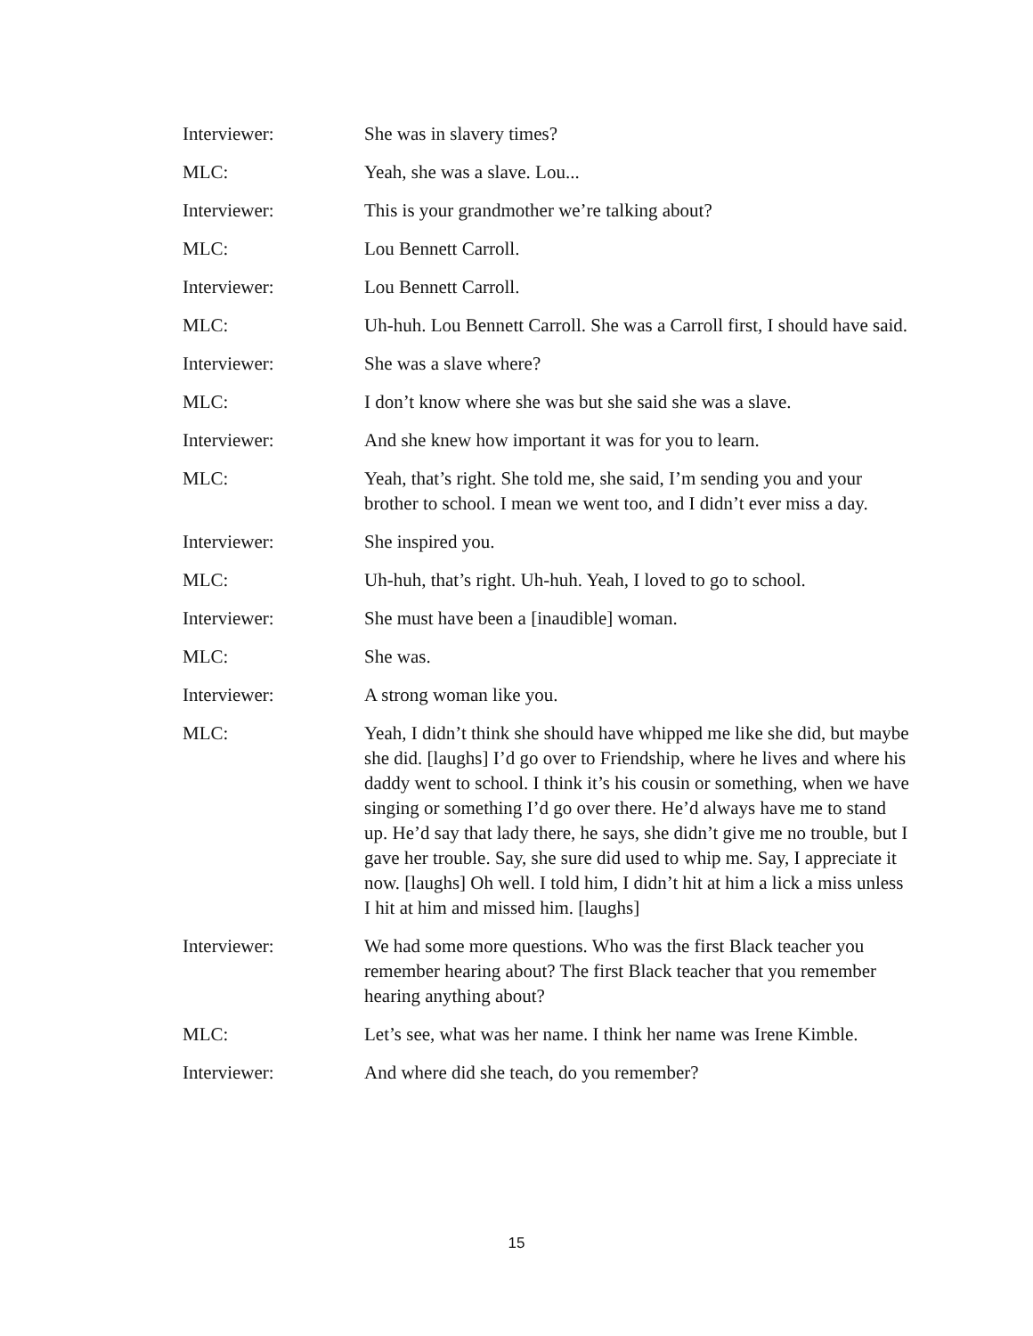Interviewer: She was in slavery times?
MLC: Yeah, she was a slave. Lou...
Interviewer: This is your grandmother we’re talking about?
MLC: Lou Bennett Carroll.
Interviewer: Lou Bennett Carroll.
MLC: Uh-huh. Lou Bennett Carroll. She was a Carroll first, I should have said.
Interviewer: She was a slave where?
MLC: I don’t know where she was but she said she was a slave.
Interviewer: And she knew how important it was for you to learn.
MLC: Yeah, that’s right. She told me, she said, I’m sending you and your brother to school. I mean we went too, and I didn’t ever miss a day.
Interviewer: She inspired you.
MLC: Uh-huh, that’s right. Uh-huh. Yeah, I loved to go to school.
Interviewer: She must have been a [inaudible] woman.
MLC: She was.
Interviewer: A strong woman like you.
MLC: Yeah, I didn’t think she should have whipped me like she did, but maybe she did. [laughs] I’d go over to Friendship, where he lives and where his daddy went to school. I think it’s his cousin or something, when we have singing or something I’d go over there. He’d always have me to stand up. He’d say that lady there, he says, she didn’t give me no trouble, but I gave her trouble. Say, she sure did used to whip me. Say, I appreciate it now. [laughs] Oh well. I told him, I didn’t hit at him a lick a miss unless I hit at him and missed him. [laughs]
Interviewer: We had some more questions. Who was the first Black teacher you remember hearing about? The first Black teacher that you remember hearing anything about?
MLC: Let’s see, what was her name. I think her name was Irene Kimble.
Interviewer: And where did she teach, do you remember?
15